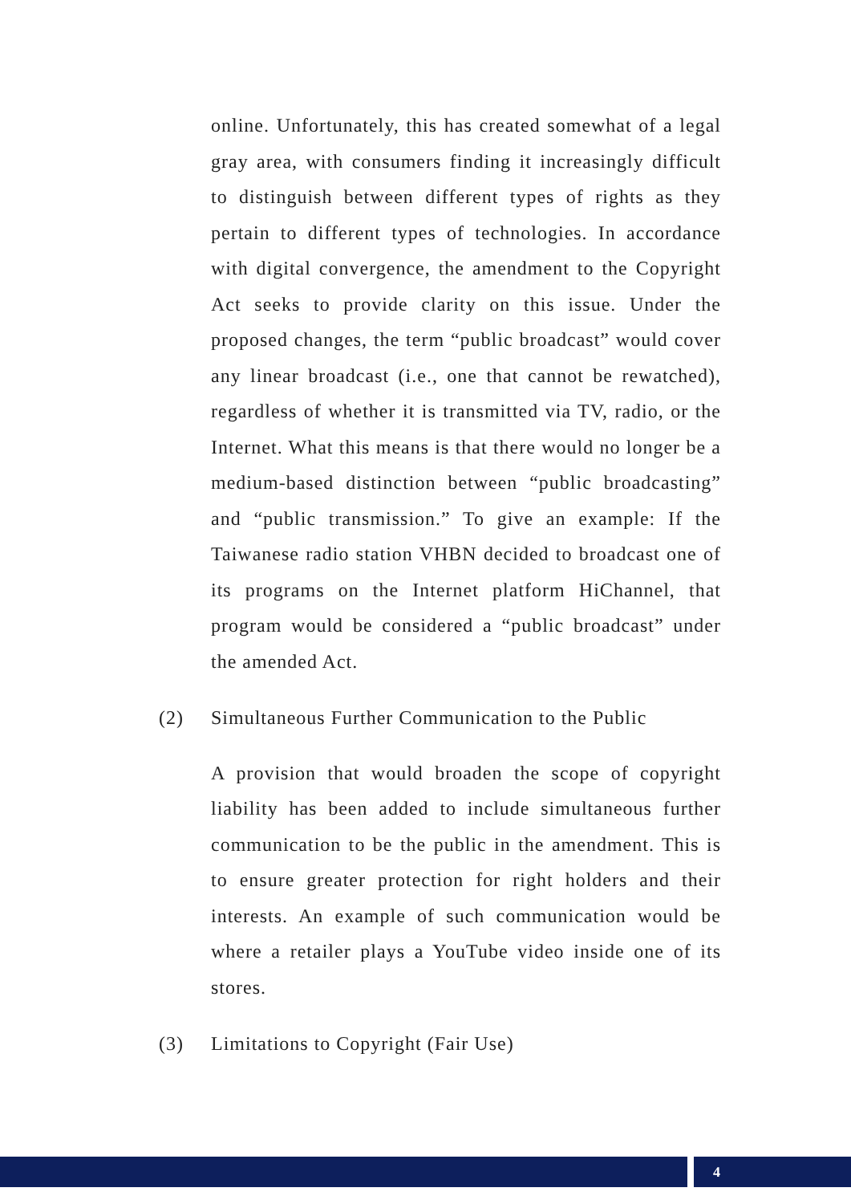online. Unfortunately, this has created somewhat of a legal gray area, with consumers finding it increasingly difficult to distinguish between different types of rights as they pertain to different types of technologies. In accordance with digital convergence, the amendment to the Copyright Act seeks to provide clarity on this issue. Under the proposed changes, the term “public broadcast” would cover any linear broadcast (i.e., one that cannot be rewatched), regardless of whether it is transmitted via TV, radio, or the Internet. What this means is that there would no longer be a medium-based distinction between “public broadcasting” and “public transmission.” To give an example: If the Taiwanese radio station VHBN decided to broadcast one of its programs on the Internet platform HiChannel, that program would be considered a “public broadcast” under the amended Act.
(2) Simultaneous Further Communication to the Public
A provision that would broaden the scope of copyright liability has been added to include simultaneous further communication to be the public in the amendment. This is to ensure greater protection for right holders and their interests. An example of such communication would be where a retailer plays a YouTube video inside one of its stores.
(3) Limitations to Copyright (Fair Use)
4